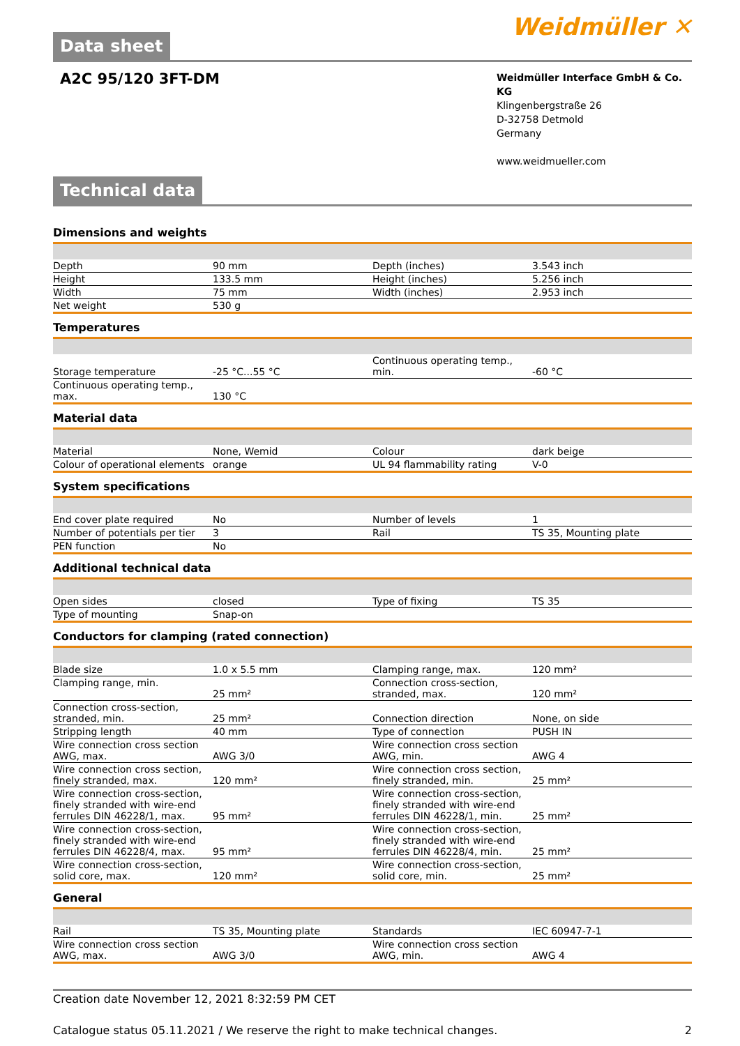Data sheet
Weidmüller ✕
A2C 95/120 3FT-DM
Weidmüller Interface GmbH & Co. KG
Klingenbergstraße 26
D-32758 Detmold
Germany
www.weidmueller.com
Technical data
Dimensions and weights
| Depth | 90 mm | | Depth (inches) | 3.543 inch |
| Height | 133.5 mm | | Height (inches) | 5.256 inch |
| Width | 75 mm | | Width (inches) | 2.953 inch |
| Net weight | 530 g | | | |
Temperatures
| Storage temperature | -25 °C...55 °C | | Continuous operating temp., min. | -60 °C |
| Continuous operating temp., max. | 130 °C | | | |
Material data
| Material | None, Wemid | | Colour | dark beige |
| Colour of operational elements | orange | | UL 94 flammability rating | V-0 |
System specifications
| End cover plate required | No | | Number of levels | 1 |
| Number of potentials per tier | 3 | | Rail | TS 35, Mounting plate |
| PEN function | No | | | |
Additional technical data
| Open sides | closed | | Type of fixing | TS 35 |
| Type of mounting | Snap-on | | | |
Conductors for clamping (rated connection)
| Blade size | 1.0 x 5.5 mm | | Clamping range, max. | 120 mm² |
| Clamping range, min. | 25 mm² | | Connection cross-section, stranded, max. | 120 mm² |
| Connection cross-section, stranded, min. | 25 mm² | | Connection direction | None, on side |
| Stripping length | 40 mm | | Type of connection | PUSH IN |
| Wire connection cross section AWG, max. | AWG 3/0 | | Wire connection cross section AWG, min. | AWG 4 |
| Wire connection cross section, finely stranded, max. | 120 mm² | | Wire connection cross section, finely stranded, min. | 25 mm² |
| Wire connection cross-section, finely stranded with wire-end ferrules DIN 46228/1, max. | 95 mm² | | Wire connection cross-section, finely stranded with wire-end ferrules DIN 46228/1, min. | 25 mm² |
| Wire connection cross-section, finely stranded with wire-end ferrules DIN 46228/4, max. | 95 mm² | | Wire connection cross-section, finely stranded with wire-end ferrules DIN 46228/4, min. | 25 mm² |
| Wire connection cross-section, solid core, max. | 120 mm² | | Wire connection cross-section, solid core, min. | 25 mm² |
General
| Rail | TS 35, Mounting plate | | Standards | IEC 60947-7-1 |
| Wire connection cross section AWG, max. | AWG 3/0 | | Wire connection cross section AWG, min. | AWG 4 |
Creation date November 12, 2021 8:32:59 PM CET
Catalogue status 05.11.2021 / We reserve the right to make technical changes. 2